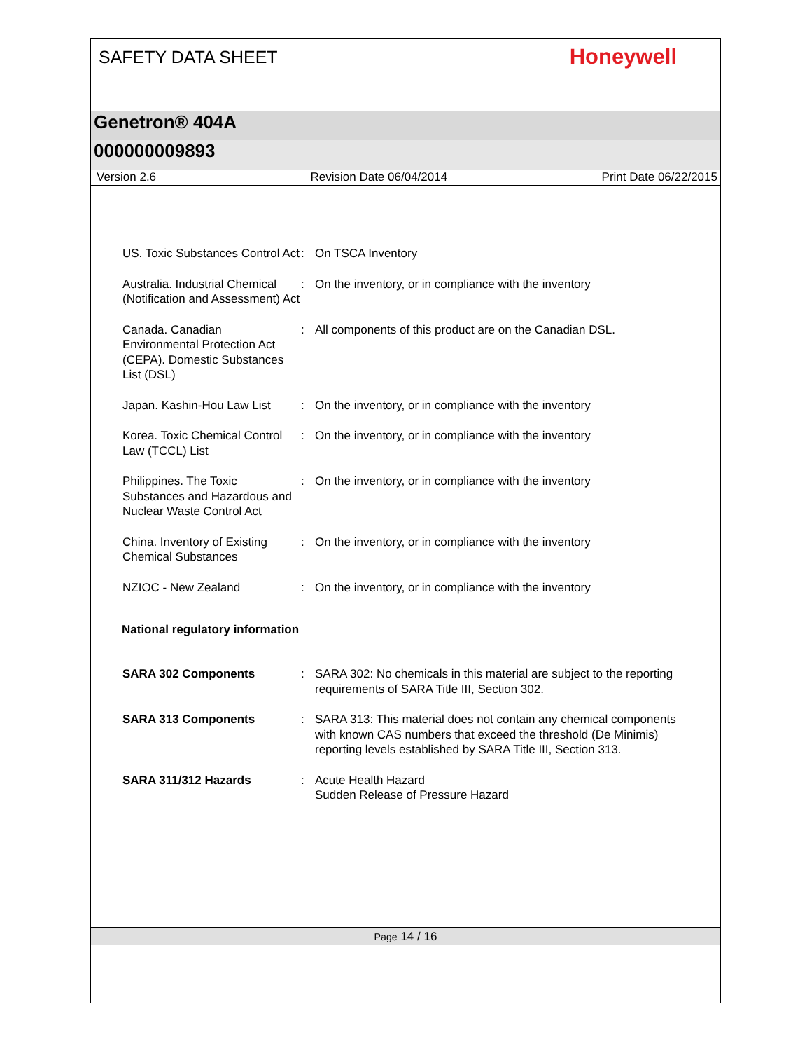SAFETY DATA SHEET
Honeywell
Genetron® 404A
000000009893
Version 2.6 Revision Date 06/04/2014 Print Date 06/22/2015
US. Toxic Substances Control Act
: On TSCA Inventory
Australia. Industrial Chemical (Notification and Assessment) Act
: On the inventory, or in compliance with the inventory
Canada. Canadian Environmental Protection Act (CEPA). Domestic Substances List (DSL)
: All components of this product are on the Canadian DSL.
Japan. Kashin-Hou Law List
: On the inventory, or in compliance with the inventory
Korea. Toxic Chemical Control Law (TCCL) List
: On the inventory, or in compliance with the inventory
Philippines. The Toxic Substances and Hazardous and Nuclear Waste Control Act
: On the inventory, or in compliance with the inventory
China. Inventory of Existing Chemical Substances
: On the inventory, or in compliance with the inventory
NZIOC - New Zealand : On the inventory, or in compliance with the inventory
National regulatory information
SARA 302 Components : SARA 302: No chemicals in this material are subject to the reporting requirements of SARA Title III, Section 302.
SARA 313 Components : SARA 313: This material does not contain any chemical components with known CAS numbers that exceed the threshold (De Minimis) reporting levels established by SARA Title III, Section 313.
SARA 311/312 Hazards : Acute Health Hazard
Sudden Release of Pressure Hazard
Page 14 / 16